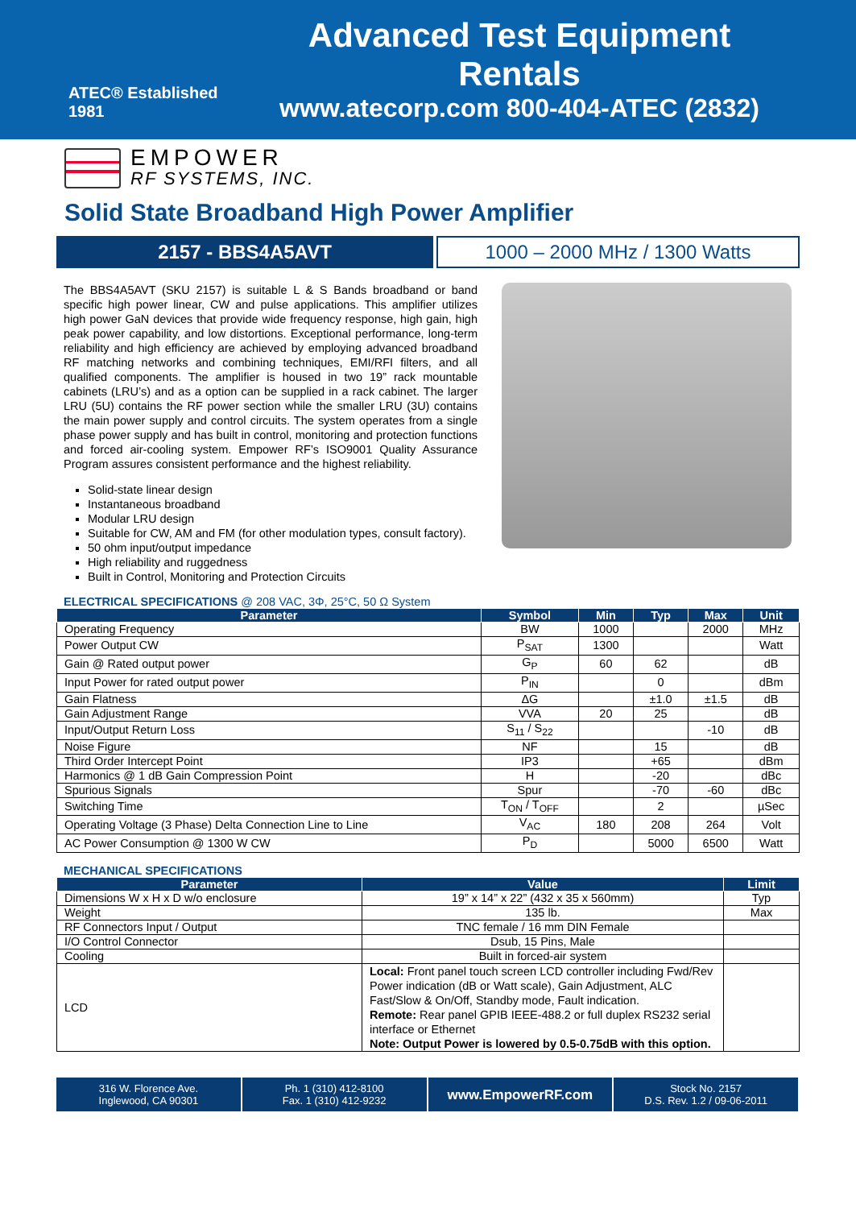ATEC® Established 1981
Advanced Test Equipment Rentals
www.atecorp.com 800-404-ATEC (2832)
EMPOWER
RF SYSTEMS, INC.
Solid State Broadband High Power Amplifier
2157 - BBS4A5AVT 1000 – 2000 MHz / 1300 Watts
The BBS4A5AVT (SKU 2157) is suitable L & S Bands broadband or band specific high power linear, CW and pulse applications. This amplifier utilizes high power GaN devices that provide wide frequency response, high gain, high peak power capability, and low distortions. Exceptional performance, long-term reliability and high efficiency are achieved by employing advanced broadband RF matching networks and combining techniques, EMI/RFI filters, and all qualified components. The amplifier is housed in two 19” rack mountable cabinets (LRU’s) and as a option can be supplied in a rack cabinet. The larger LRU (5U) contains the RF power section while the smaller LRU (3U) contains the main power supply and control circuits. The system operates from a single phase power supply and has built in control, monitoring and protection functions and forced air-cooling system. Empower RF’s ISO9001 Quality Assurance Program assures consistent performance and the highest reliability.
Solid-state linear design
Instantaneous broadband
Modular LRU design
Suitable for CW, AM and FM (for other modulation types, consult factory).
50 ohm input/output impedance
High reliability and ruggedness
Built in Control, Monitoring and Protection Circuits
ELECTRICAL SPECIFICATIONS @ 208 VAC, 3Φ, 25°C, 50 Ω System
| Parameter | Symbol | Min | Typ | Max | Unit |
| --- | --- | --- | --- | --- | --- |
| Operating Frequency | BW | 1000 | | 2000 | MHz |
| Power Output CW | P<sub>SAT</sub> | 1300 | | | Watt |
| Gain @ Rated output power | G<sub>P</sub> | 60 | 62 | | dB |
| Input Power for rated output power | P<sub>IN</sub> | | 0 | | dBm |
| Gain Flatness | ΔG | | ±1.0 | ±1.5 | dB |
| Gain Adjustment Range | VVA | 20 | 25 | | dB |
| Input/Output Return Loss | S<sub>11</sub> / S<sub>22</sub> | | | -10 | dB |
| Noise Figure | NF | | 15 | | dB |
| Third Order Intercept Point | IP3 | | +65 | | dBm |
| Harmonics @ 1 dB Gain Compression Point | H | | -20 | | dBc |
| Spurious Signals | Spur | | -70 | -60 | dBc |
| Switching Time | T<sub>ON</sub> / T<sub>OFF</sub> | | 2 | | µSec |
| Operating Voltage (3 Phase) Delta Connection Line to Line | V<sub>AC</sub> | 180 | 208 | 264 | Volt |
| AC Power Consumption @ 1300 W CW | P<sub>D</sub> | | 5000 | 6500 | Watt |
MECHANICAL SPECIFICATIONS
| Parameter | Value | Limit |
| --- | --- | --- |
| Dimensions W x H x D w/o enclosure | 19” x 14” x 22” (432 x 35 x 560mm) | Typ |
| Weight | 135 lb. | Max |
| RF Connectors Input / Output | TNC female / 16 mm DIN Female | |
| I/O Control Connector | Dsub, 15 Pins, Male | |
| Cooling | Built in forced-air system | |
| LCD | Local: Front panel touch screen LCD controller including Fwd/Rev Power indication (dB or Watt scale), Gain Adjustment, ALC Fast/Slow & On/Off, Standby mode, Fault indication. Remote: Rear panel GPIB IEEE-488.2 or full duplex RS232 serial interface or Ethernet Note: Output Power is lowered by 0.5-0.75dB with this option. | |
316 W. Florence Ave.
Inglewood, CA 90301
Ph. 1 (310) 412-8100
Fax. 1 (310) 412-9232
www.EmpowerRF.com
Stock No. 2157
D.S. Rev. 1.2 / 09-06-2011